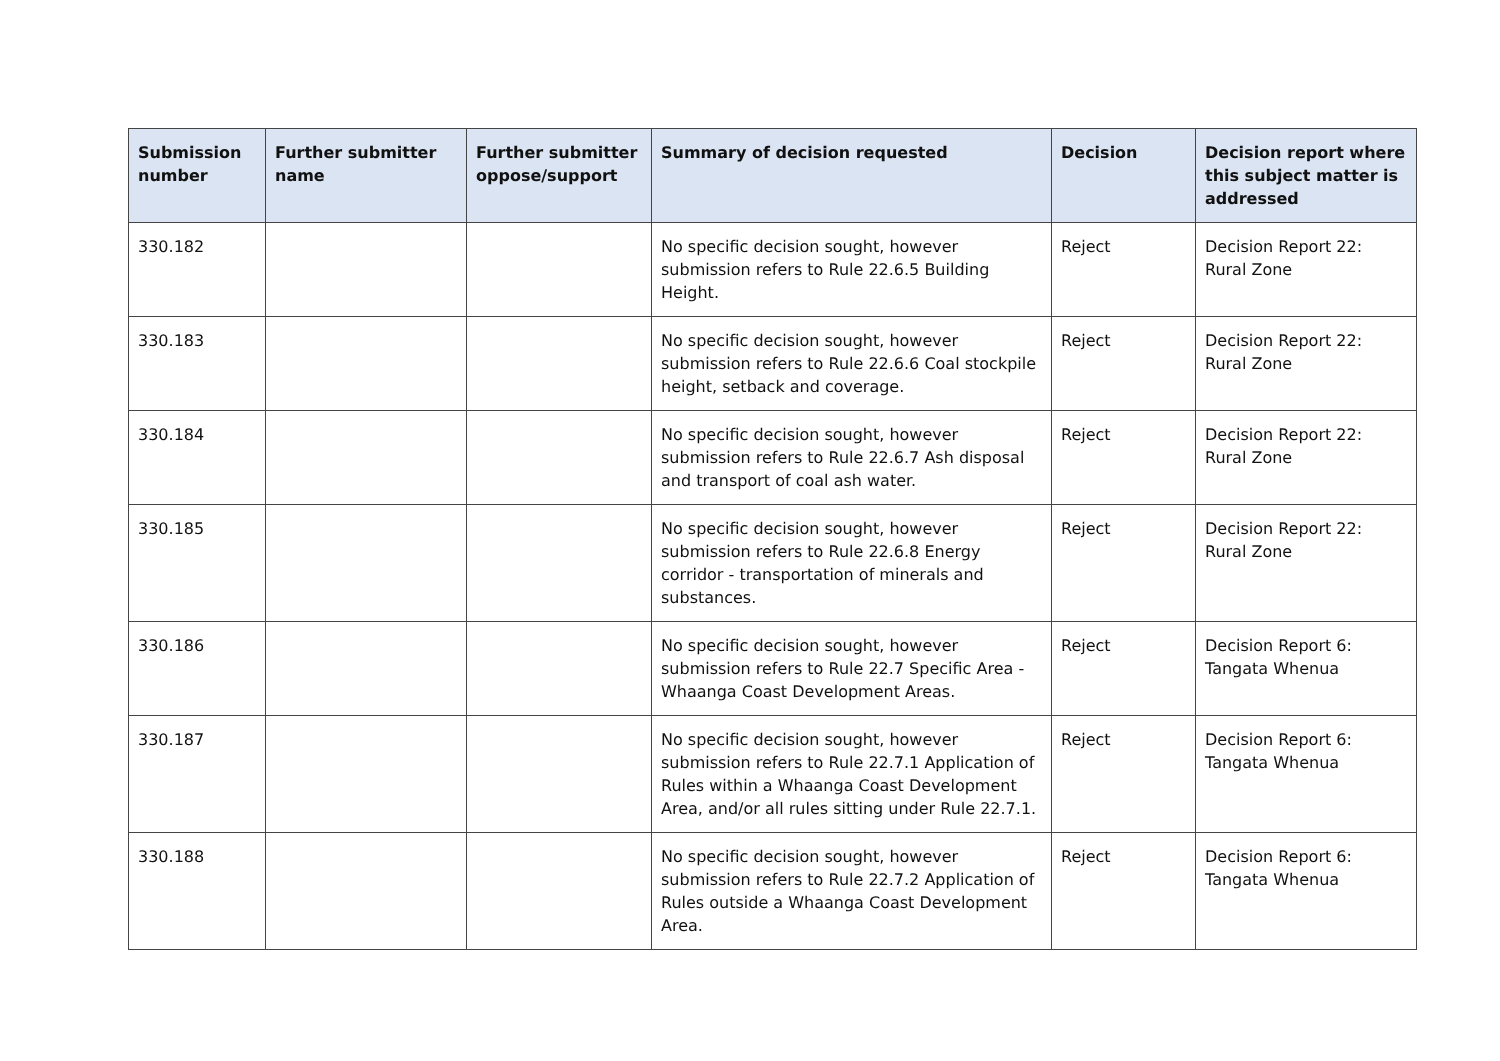| Submission number | Further submitter name | Further submitter oppose/support | Summary of decision requested | Decision | Decision report where this subject matter is addressed |
| --- | --- | --- | --- | --- | --- |
| 330.182 | | | No specific decision sought, however submission refers to Rule 22.6.5 Building Height. | Reject | Decision Report 22: Rural Zone |
| 330.183 | | | No specific decision sought, however submission refers to Rule 22.6.6 Coal stockpile height, setback and coverage. | Reject | Decision Report 22: Rural Zone |
| 330.184 | | | No specific decision sought, however submission refers to Rule 22.6.7 Ash disposal and transport of coal ash water. | Reject | Decision Report 22: Rural Zone |
| 330.185 | | | No specific decision sought, however submission refers to Rule 22.6.8 Energy corridor - transportation of minerals and substances. | Reject | Decision Report 22: Rural Zone |
| 330.186 | | | No specific decision sought, however submission refers to Rule 22.7 Specific Area - Whaanga Coast Development Areas. | Reject | Decision Report 6: Tangata Whenua |
| 330.187 | | | No specific decision sought, however submission refers to Rule 22.7.1 Application of Rules within a Whaanga Coast Development Area, and/or all rules sitting under Rule 22.7.1. | Reject | Decision Report 6: Tangata Whenua |
| 330.188 | | | No specific decision sought, however submission refers to Rule 22.7.2 Application of Rules outside a Whaanga Coast Development Area. | Reject | Decision Report 6: Tangata Whenua |